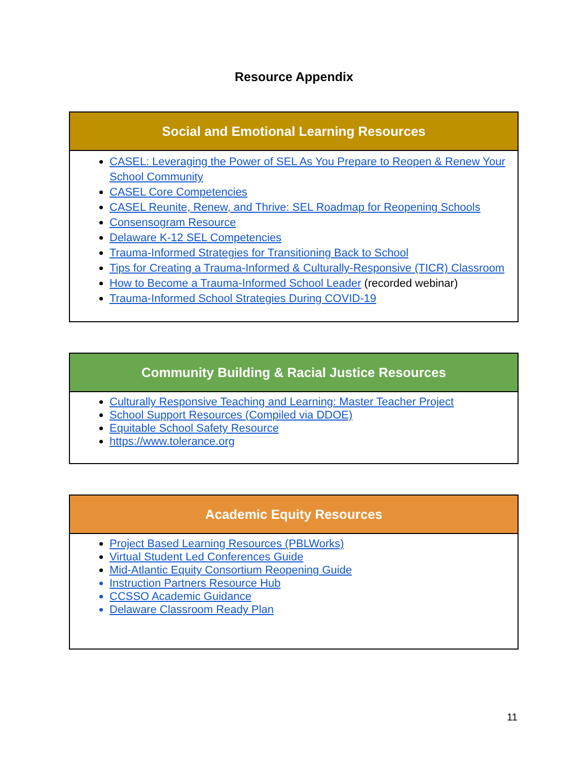Resource Appendix
| Social and Emotional Learning Resources |
| --- |
| CASEL: Leveraging the Power of SEL As You Prepare to Reopen & Renew Your School Community CASEL Core Competencies CASEL Reunite, Renew, and Thrive: SEL Roadmap for Reopening Schools Consensogram Resource Delaware K-12 SEL Competencies Trauma-Informed Strategies for Transitioning Back to School Tips for Creating a Trauma-Informed & Culturally-Responsive (TICR) Classroom How to Become a Trauma-Informed School Leader (recorded webinar) Trauma-Informed School Strategies During COVID-19 |
| Community Building & Racial Justice Resources |
| --- |
| Culturally Responsive Teaching and Learning: Master Teacher Project School Support Resources (Compiled via DDOE) Equitable School Safety Resource https://www.tolerance.org |
| Academic Equity Resources |
| --- |
| Project Based Learning Resources (PBLWorks) Virtual Student Led Conferences Guide Mid-Atlantic Equity Consortium Reopening Guide Instruction Partners Resource Hub CCSSO Academic Guidance Delaware Classroom Ready Plan |
11